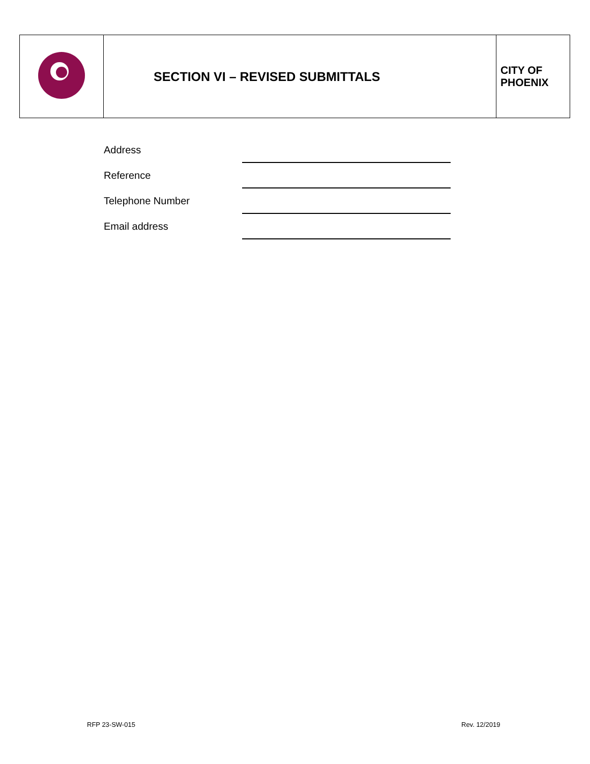| | SECTION VI – REVISED SUBMITTALS | CITY OF PHOENIX |
| Address | |
| Reference | |
| Telephone Number | |
| Email address | |
RFP 23-SW-015 Rev. 12/2019